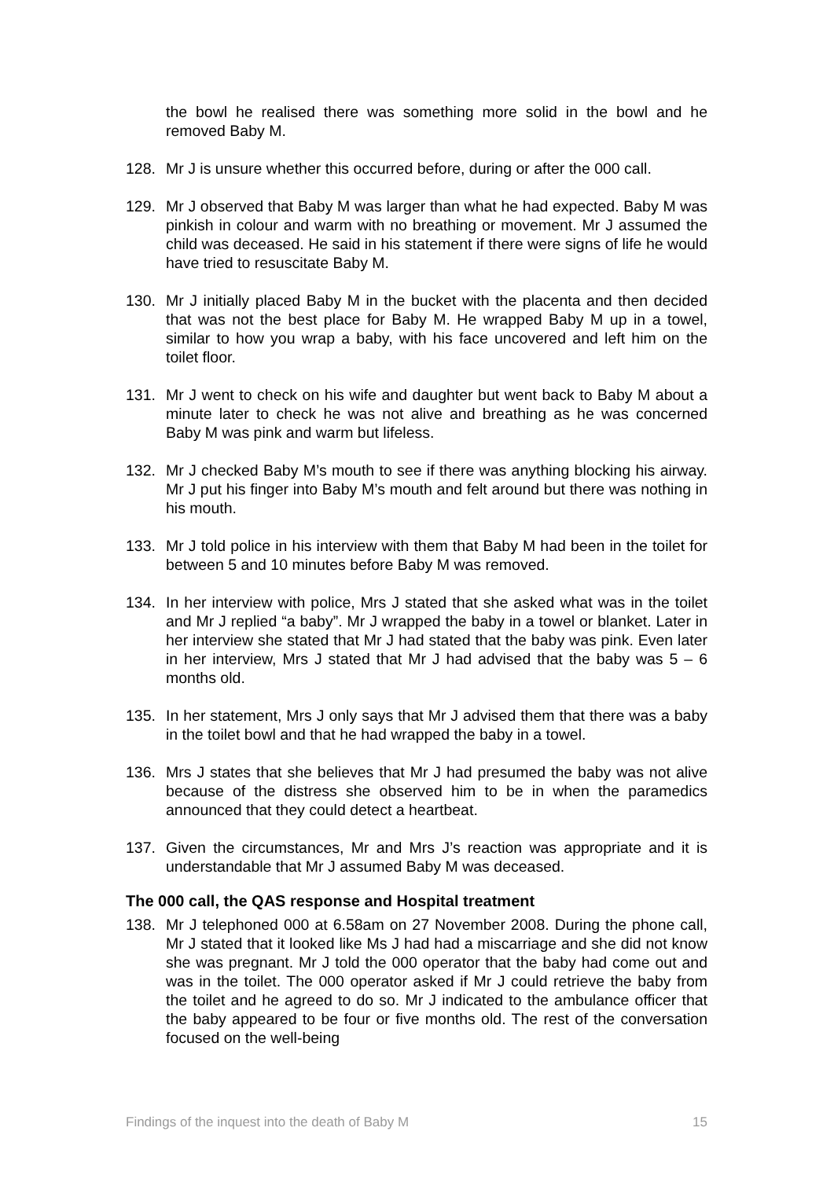the bowl he realised there was something more solid in the bowl and he removed Baby M.
128. Mr J is unsure whether this occurred before, during or after the 000 call.
129. Mr J observed that Baby M was larger than what he had expected. Baby M was pinkish in colour and warm with no breathing or movement. Mr J assumed the child was deceased. He said in his statement if there were signs of life he would have tried to resuscitate Baby M.
130. Mr J initially placed Baby M in the bucket with the placenta and then decided that was not the best place for Baby M. He wrapped Baby M up in a towel, similar to how you wrap a baby, with his face uncovered and left him on the toilet floor.
131. Mr J went to check on his wife and daughter but went back to Baby M about a minute later to check he was not alive and breathing as he was concerned Baby M was pink and warm but lifeless.
132. Mr J checked Baby M’s mouth to see if there was anything blocking his airway. Mr J put his finger into Baby M’s mouth and felt around but there was nothing in his mouth.
133. Mr J told police in his interview with them that Baby M had been in the toilet for between 5 and 10 minutes before Baby M was removed.
134. In her interview with police, Mrs J stated that she asked what was in the toilet and Mr J replied “a baby”. Mr J wrapped the baby in a towel or blanket. Later in her interview she stated that Mr J had stated that the baby was pink. Even later in her interview, Mrs J stated that Mr J had advised that the baby was 5 – 6 months old.
135. In her statement, Mrs J only says that Mr J advised them that there was a baby in the toilet bowl and that he had wrapped the baby in a towel.
136. Mrs J states that she believes that Mr J had presumed the baby was not alive because of the distress she observed him to be in when the paramedics announced that they could detect a heartbeat.
137. Given the circumstances, Mr and Mrs J’s reaction was appropriate and it is understandable that Mr J assumed Baby M was deceased.
The 000 call, the QAS response and Hospital treatment
138. Mr J telephoned 000 at 6.58am on 27 November 2008. During the phone call, Mr J stated that it looked like Ms J had had a miscarriage and she did not know she was pregnant. Mr J told the 000 operator that the baby had come out and was in the toilet. The 000 operator asked if Mr J could retrieve the baby from the toilet and he agreed to do so. Mr J indicated to the ambulance officer that the baby appeared to be four or five months old. The rest of the conversation focused on the well-being
Findings of the inquest into the death of Baby M 15